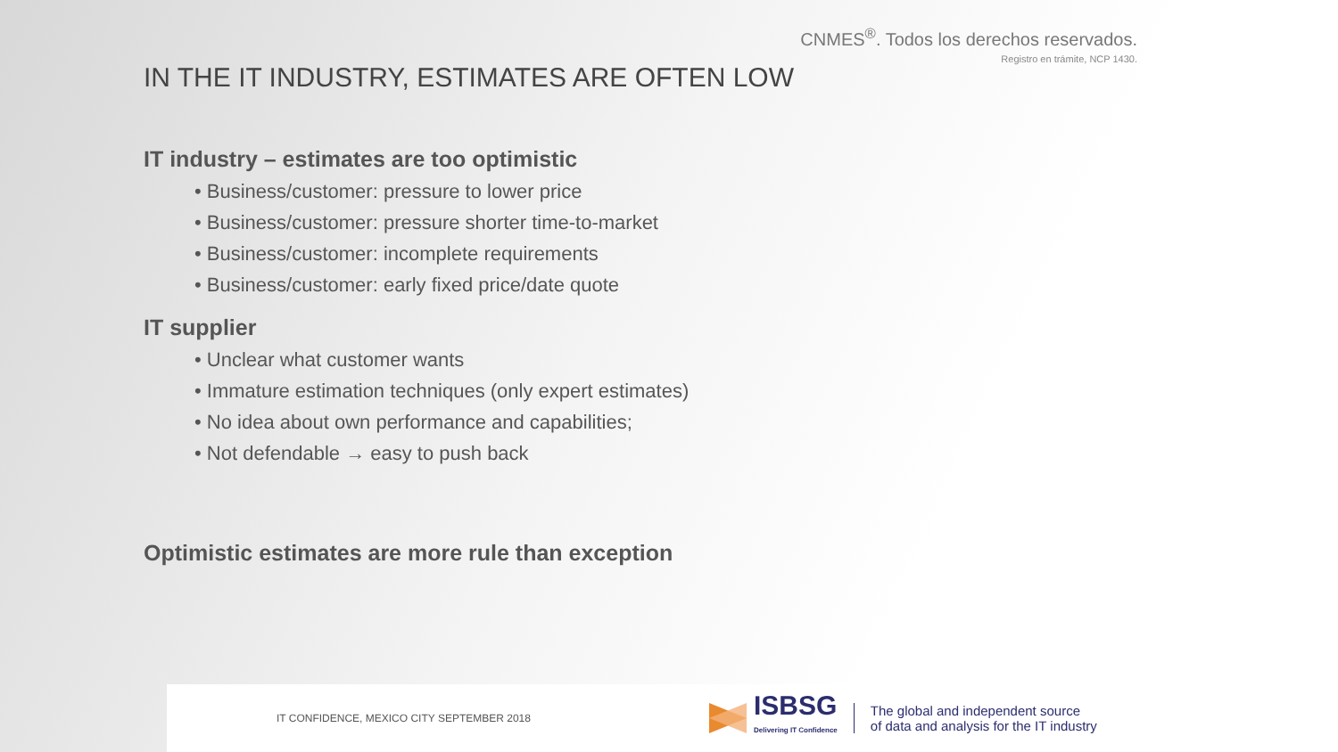CNMES<sup>®</sup>. Todos los derechos reservados.
Registro en trámite, NCP 1430.
IN THE IT INDUSTRY, ESTIMATES ARE OFTEN LOW
IT industry – estimates are too optimistic
• Business/customer: pressure to lower price
• Business/customer: pressure shorter time-to-market
• Business/customer: incomplete requirements
• Business/customer: early fixed price/date quote
IT supplier
• Unclear what customer wants
• Immature estimation techniques (only expert estimates)
• No idea about own performance and capabilities;
• Not defendable → easy to push back
Optimistic estimates are more rule than exception
IT CONFIDENCE, MEXICO CITY SEPTEMBER 2018
ISBSG
Delivering IT Confidence
The global and independent source
of data and analysis for the IT industry